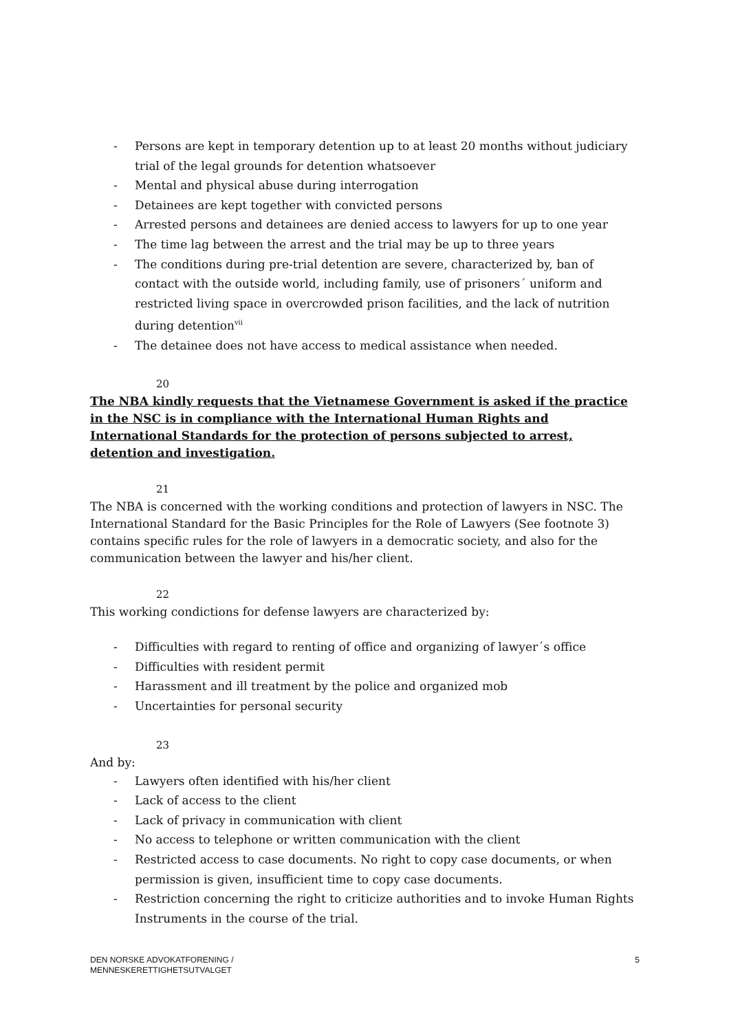- Persons are kept in temporary detention up to at least 20 months without judiciary trial of the legal grounds for detention whatsoever
- Mental and physical abuse during interrogation
- Detainees are kept together with convicted persons
- Arrested persons and detainees are denied access to lawyers for up to one year
- The time lag between the arrest and the trial may be up to three years
- The conditions during pre-trial detention are severe, characterized by, ban of contact with the outside world, including family, use of prisoners´ uniform and restricted living space in overcrowded prison facilities, and the lack of nutrition during detention<sup>vii</sup>
- The detainee does not have access to medical assistance when needed.
20
The NBA kindly requests that the Vietnamese Government is asked if the practice in the NSC is in compliance with the International Human Rights and International Standards for the protection of persons subjected to arrest, detention and investigation.
21
The NBA is concerned with the working conditions and protection of lawyers in NSC. The International Standard for the Basic Principles for the Role of Lawyers (See footnote 3) contains specific rules for the role of lawyers in a democratic society, and also for the communication between the lawyer and his/her client.
22
This working condictions for defense lawyers are characterized by:
- Difficulties with regard to renting of office and organizing of lawyer´s office
- Difficulties with resident permit
- Harassment and ill treatment by the police and organized mob
- Uncertainties for personal security
23
And by:
- Lawyers often identified with his/her client
- Lack of access to the client
- Lack of privacy in communication with client
- No access to telephone or written communication with the client
- Restricted access to case documents. No right to copy case documents, or when permission is given, insufficient time to copy case documents.
- Restriction concerning the right to criticize authorities and to invoke Human Rights Instruments in the course of the trial.
DEN NORSKE ADVOKATFORENING /
MENNESKERETTIGHETSUTVALGET
5